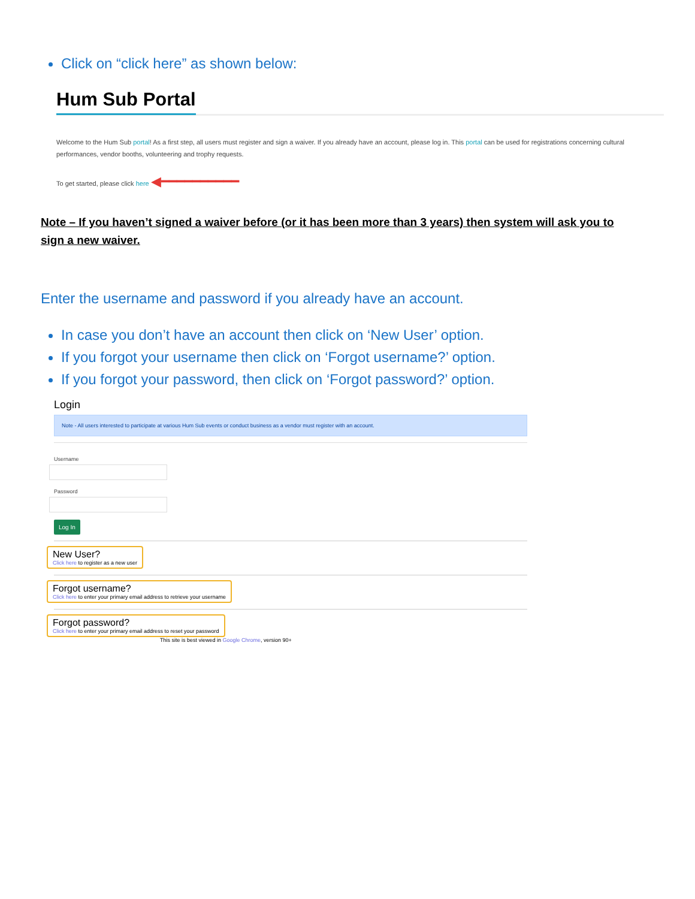Click on “click here” as shown below:
Hum Sub Portal
Welcome to the Hum Sub portal! As a first step, all users must register and sign a waiver. If you already have an account, please log in. This portal can be used for registrations concerning cultural performances, vendor booths, volunteering and trophy requests.
To get started, please click here ◀━━━━━━━━━━
Note – If you haven’t signed a waiver before (or it has been more than 3 years) then system will ask you to sign a new waiver.
Enter the username and password if you already have an account.
In case you don’t have an account then click on ‘New User’ option.
If you forgot your username then click on ‘Forgot username?’ option.
If you forgot your password, then click on ‘Forgot password?’ option.
Login
Note - All users interested to participate at various Hum Sub events or conduct business as a vendor must register with an account.
Username
Password
Log In
New User?
Click here to register as a new user
Forgot username?
Click here to enter your primary email address to retrieve your username
Forgot password?
Click here to enter your primary email address to reset your password
This site is best viewed in Google Chrome, version 90+